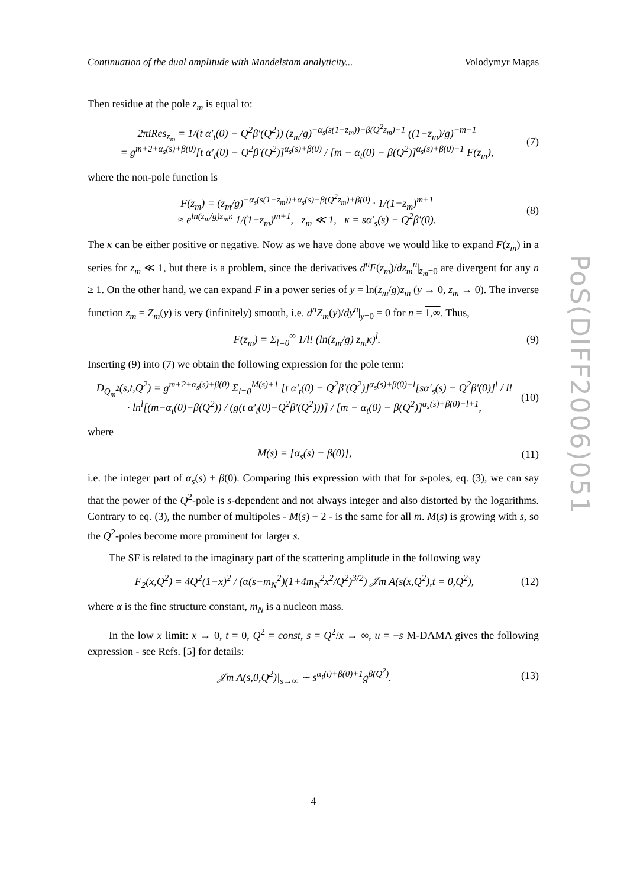Continuation of the dual amplitude with Mandelstam analyticity... Volodymyr Magas
Then residue at the pole z<sub>m</sub> is equal to:
2πiRes<sub>z<sub>m</sub></sub> = 1/(t α′<sub>t</sub>(0) − Q<sup>2</sup>β′(Q<sup>2</sup>)) (z<sub>m</sub>/g)<sup>−α<sub>s</sub>(s(1−z<sub>m</sub>))−β(Q<sup>2</sup>z<sub>m</sub>)−1</sup> ((1−z<sub>m</sub>)/g)<sup>−m−1</sup>
= g<sup>m+2+α<sub>s</sub>(s)+β(0)</sup>[t α′<sub>t</sub>(0) − Q<sup>2</sup>β′(Q<sup>2</sup>)]<sup>α<sub>s</sub>(s)+β(0)</sup> / [m − α<sub>t</sub>(0) − β(Q<sup>2</sup>)]<sup>α<sub>s</sub>(s)+β(0)+1</sup> F(z<sub>m</sub>),
(7)
where the non-pole function is
F(z<sub>m</sub>) = (z<sub>m</sub>/g)<sup>−α<sub>s</sub>(s(1−z<sub>m</sub>))+α<sub>s</sub>(s)−β(Q<sup>2</sup>z<sub>m</sub>)+β(0)</sup> · 1/(1−z<sub>m</sub>)<sup>m+1</sup>
≈ e<sup>ln(z<sub>m</sub>/g)z<sub>m</sub>κ</sup> 1/(1−z<sub>m</sub>)<sup>m+1</sup>, z<sub>m</sub> ≪ 1, κ = sα′<sub>s</sub>(s) − Q<sup>2</sup>β′(0).
(8)
The κ can be either positive or negative. Now as we have done above we would like to expand F(z<sub>m</sub>) in a series for z<sub>m</sub> ≪ 1, but there is a problem, since the derivatives d<sup>n</sup>F(z<sub>m</sub>)/dz<sub>m</sub><sup>n</sup>|<sub>z<sub>m</sub>=0</sub> are divergent for any n ≥ 1. On the other hand, we can expand F in a power series of y = ln(z<sub>m</sub>/g)z<sub>m</sub> (y → 0, z<sub>m</sub> → 0). The inverse function z<sub>m</sub> = Z<sub>m</sub>(y) is very (infinitely) smooth, i.e. d<sup>n</sup>Z<sub>m</sub>(y)/dy<sup>n</sup>|<sub>y=0</sub> = 0 for n = 1,∞. Thus,
F(z<sub>m</sub>) = Σ<sub>l=0</sub><sup>∞</sup> 1/l! (ln(z<sub>m</sub>/g) z<sub>m</sub>κ)<sup>l</sup>.
(9)
Inserting (9) into (7) we obtain the following expression for the pole term:
D<sub>Q<sub>m</sub><sup>2</sup></sub>(s,t,Q<sup>2</sup>) = g<sup>m+2+α<sub>s</sub>(s)+β(0)</sup> Σ<sub>l=0</sub><sup>M(s)+1</sup> [t α′<sub>t</sub>(0) − Q<sup>2</sup>β′(Q<sup>2</sup>)]<sup>α<sub>s</sub>(s)+β(0)−l</sup>[sα′<sub>s</sub>(s) − Q<sup>2</sup>β′(0)]<sup>l</sup> / l!
· ln<sup>l</sup>[(m−α<sub>t</sub>(0)−β(Q<sup>2</sup>)) / (g(t α′<sub>t</sub>(0)−Q<sup>2</sup>β′(Q<sup>2</sup>)))] / [m − α<sub>t</sub>(0) − β(Q<sup>2</sup>)]<sup>α<sub>s</sub>(s)+β(0)−l+1</sup>,
(10)
where
M(s) = [α<sub>s</sub>(s) + β(0)], (11)
i.e. the integer part of α<sub>s</sub>(s) + β(0). Comparing this expression with that for s-poles, eq. (3), we can say that the power of the Q<sup>2</sup>-pole is s-dependent and not always integer and also distorted by the logarithms. Contrary to eq. (3), the number of multipoles - M(s) + 2 - is the same for all m. M(s) is growing with s, so the Q<sup>2</sup>-poles become more prominent for larger s.
The SF is related to the imaginary part of the scattering amplitude in the following way
F<sub>2</sub>(x,Q<sup>2</sup>) = 4Q<sup>2</sup>(1−x)<sup>2</sup> / (α(s−m<sub>N</sub><sup>2</sup>)(1+4m<sub>N</sub><sup>2</sup>x<sup>2</sup>/Q<sup>2</sup>)<sup>3/2</sup>) 𝒥m A(s(x,Q<sup>2</sup>),t = 0,Q<sup>2</sup>),
(12)
where α is the fine structure constant, m<sub>N</sub> is a nucleon mass.
In the low x limit: x → 0, t = 0, Q<sup>2</sup> = const, s = Q<sup>2</sup>/x → ∞, u = −s M-DAMA gives the following expression - see Refs. [5] for details:
𝒥m A(s,0,Q<sup>2</sup>)|<sub>s→∞</sub> ∼ s<sup>α<sub>t</sub>(t)+β(0)+1</sup>g<sup>β(Q<sup>2</sup>)</sup>.
(13)
PoS(DIFF2006)051
4